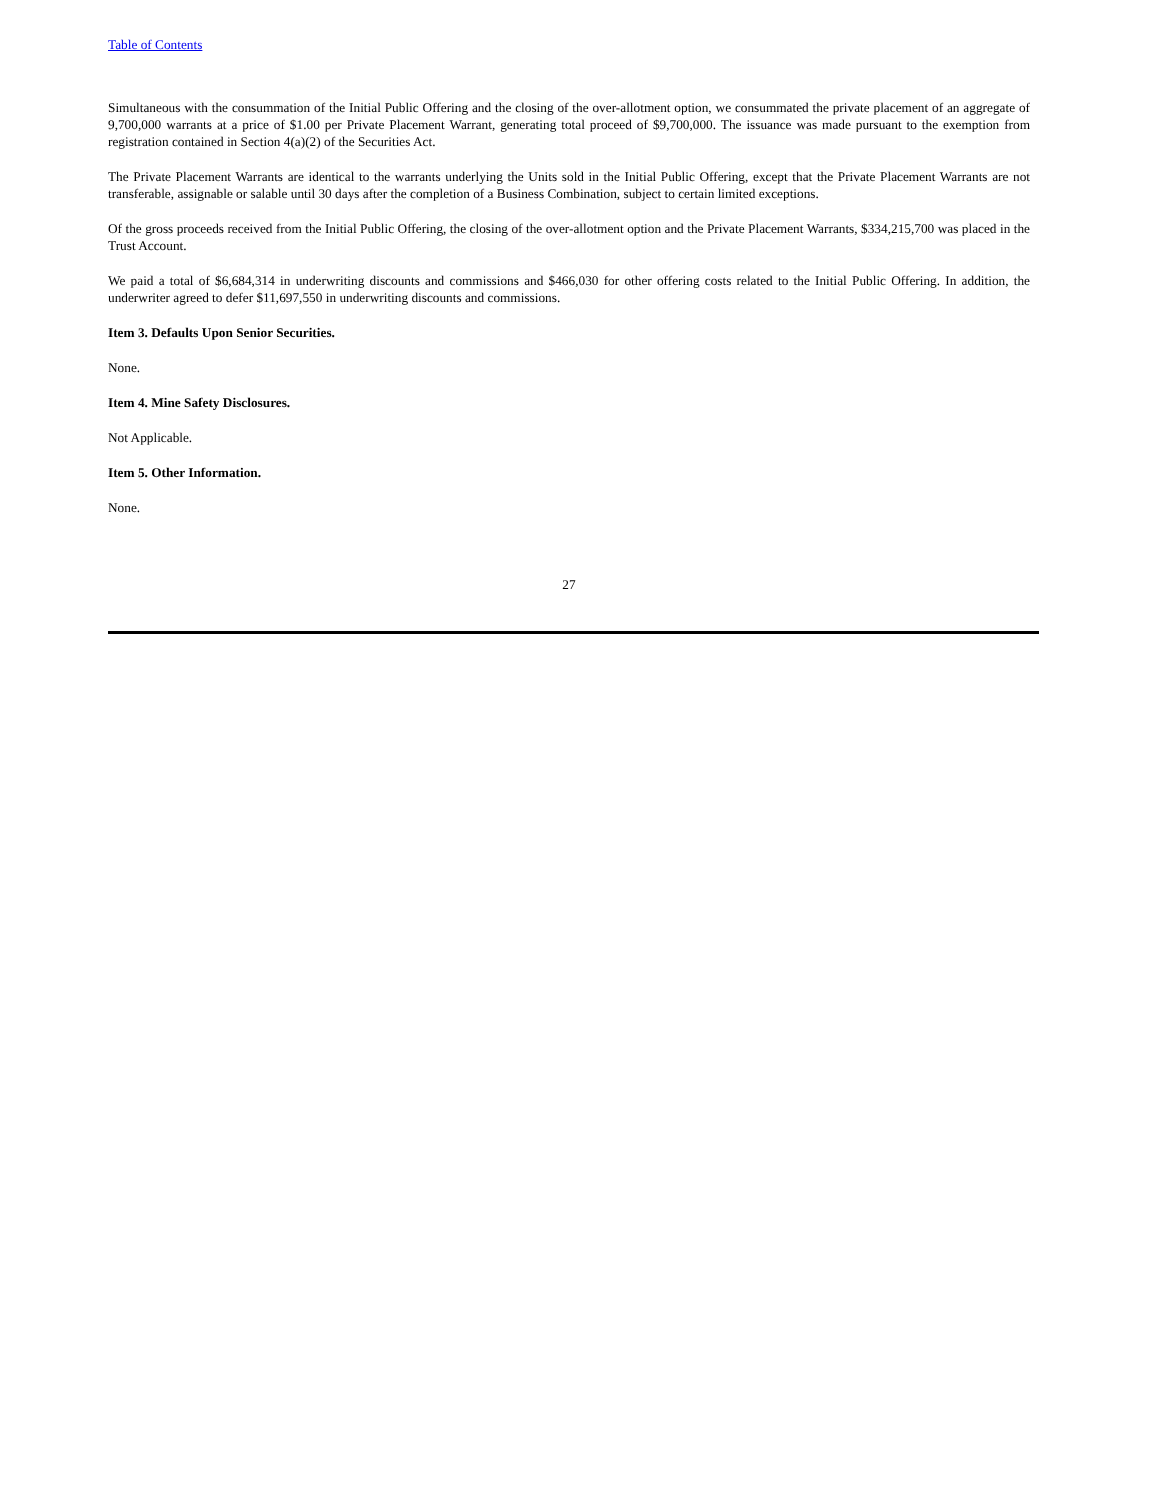Table of Contents
Simultaneous with the consummation of the Initial Public Offering and the closing of the over-allotment option, we consummated the private placement of an aggregate of 9,700,000 warrants at a price of $1.00 per Private Placement Warrant, generating total proceed of $9,700,000. The issuance was made pursuant to the exemption from registration contained in Section 4(a)(2) of the Securities Act.
The Private Placement Warrants are identical to the warrants underlying the Units sold in the Initial Public Offering, except that the Private Placement Warrants are not transferable, assignable or salable until 30 days after the completion of a Business Combination, subject to certain limited exceptions.
Of the gross proceeds received from the Initial Public Offering, the closing of the over-allotment option and the Private Placement Warrants, $334,215,700 was placed in the Trust Account.
We paid a total of $6,684,314 in underwriting discounts and commissions and $466,030 for other offering costs related to the Initial Public Offering. In addition, the underwriter agreed to defer $11,697,550 in underwriting discounts and commissions.
Item 3. Defaults Upon Senior Securities.
None.
Item 4. Mine Safety Disclosures.
Not Applicable.
Item 5. Other Information.
None.
27